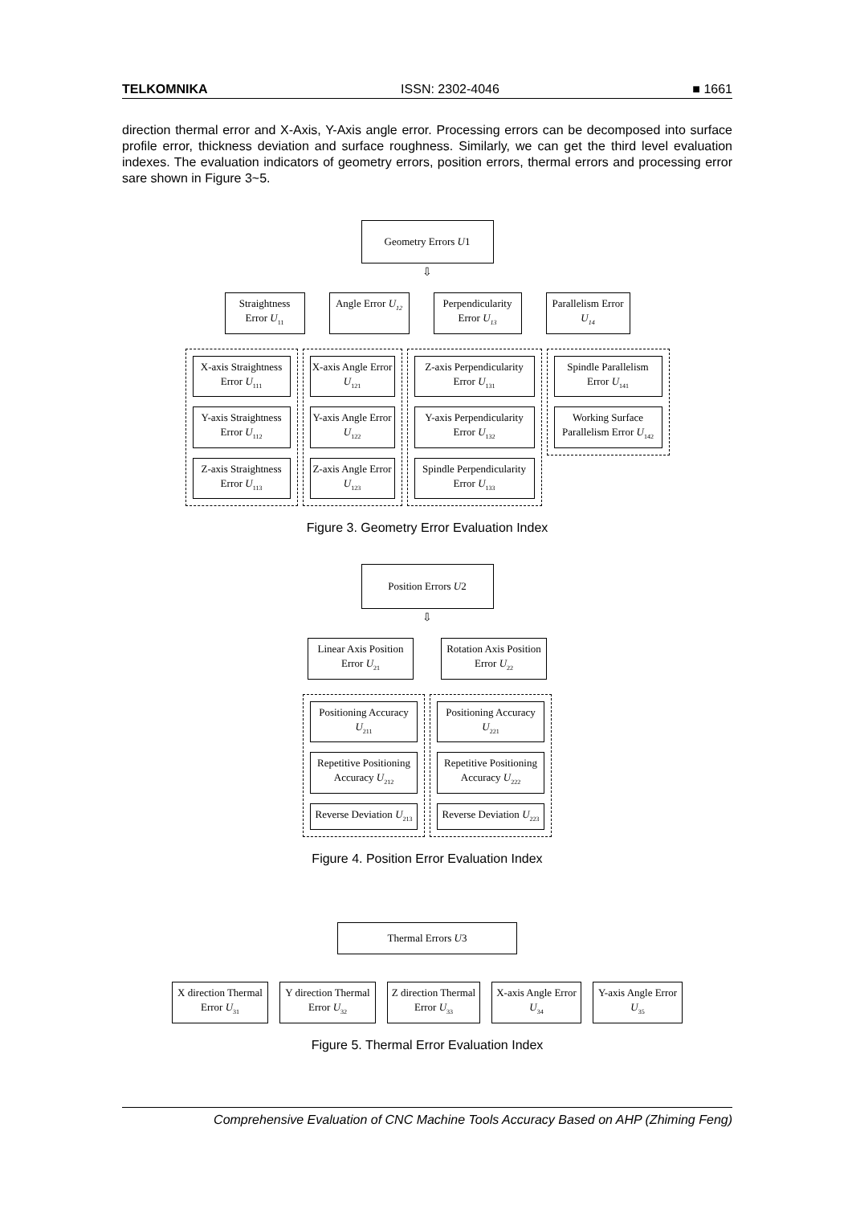TELKOMNIKA ISSN: 2302-4046 ■ 1661
direction thermal error and X-Axis, Y-Axis angle error. Processing errors can be decomposed into surface profile error, thickness deviation and surface roughness. Similarly, we can get the third level evaluation indexes. The evaluation indicators of geometry errors, position errors, thermal errors and processing error sare shown in Figure 3~5.
Geometry Errors U1
⇩
Straightness Error U<sub>11</sub>
Angle Error U<sub>12</sub>
Perpendicularity Error U<sub>13</sub>
Parallelism Error U<sub>14</sub>
X-axis Straightness Error U<sub>111</sub>
Y-axis Straightness Error U<sub>112</sub>
Z-axis Straightness Error U<sub>113</sub>
X-axis Angle Error U<sub>121</sub>
Y-axis Angle Error U<sub>122</sub>
Z-axis Angle Error U<sub>123</sub>
Z-axis Perpendicularity Error U<sub>131</sub>
Y-axis Perpendicularity Error U<sub>132</sub>
Spindle Perpendicularity Error U<sub>133</sub>
Spindle Parallelism Error U<sub>141</sub>
Working Surface Parallelism Error U<sub>142</sub>
Figure 3. Geometry Error Evaluation Index
Position Errors U2
⇩
Linear Axis Position Error U<sub>21</sub>
Rotation Axis Position Error U<sub>22</sub>
Positioning Accuracy U<sub>211</sub>
Repetitive Positioning Accuracy U<sub>212</sub>
Reverse Deviation U<sub>213</sub>
Positioning Accuracy U<sub>221</sub>
Repetitive Positioning Accuracy U<sub>222</sub>
Reverse Deviation U<sub>223</sub>
Figure 4. Position Error Evaluation Index
Thermal Errors U3
X direction Thermal Error U<sub>31</sub>
Y direction Thermal Error U<sub>32</sub>
Z direction Thermal Error U<sub>33</sub>
X-axis Angle Error U<sub>34</sub>
Y-axis Angle Error U<sub>35</sub>
Figure 5. Thermal Error Evaluation Index
Comprehensive Evaluation of CNC Machine Tools Accuracy Based on AHP (Zhiming Feng)